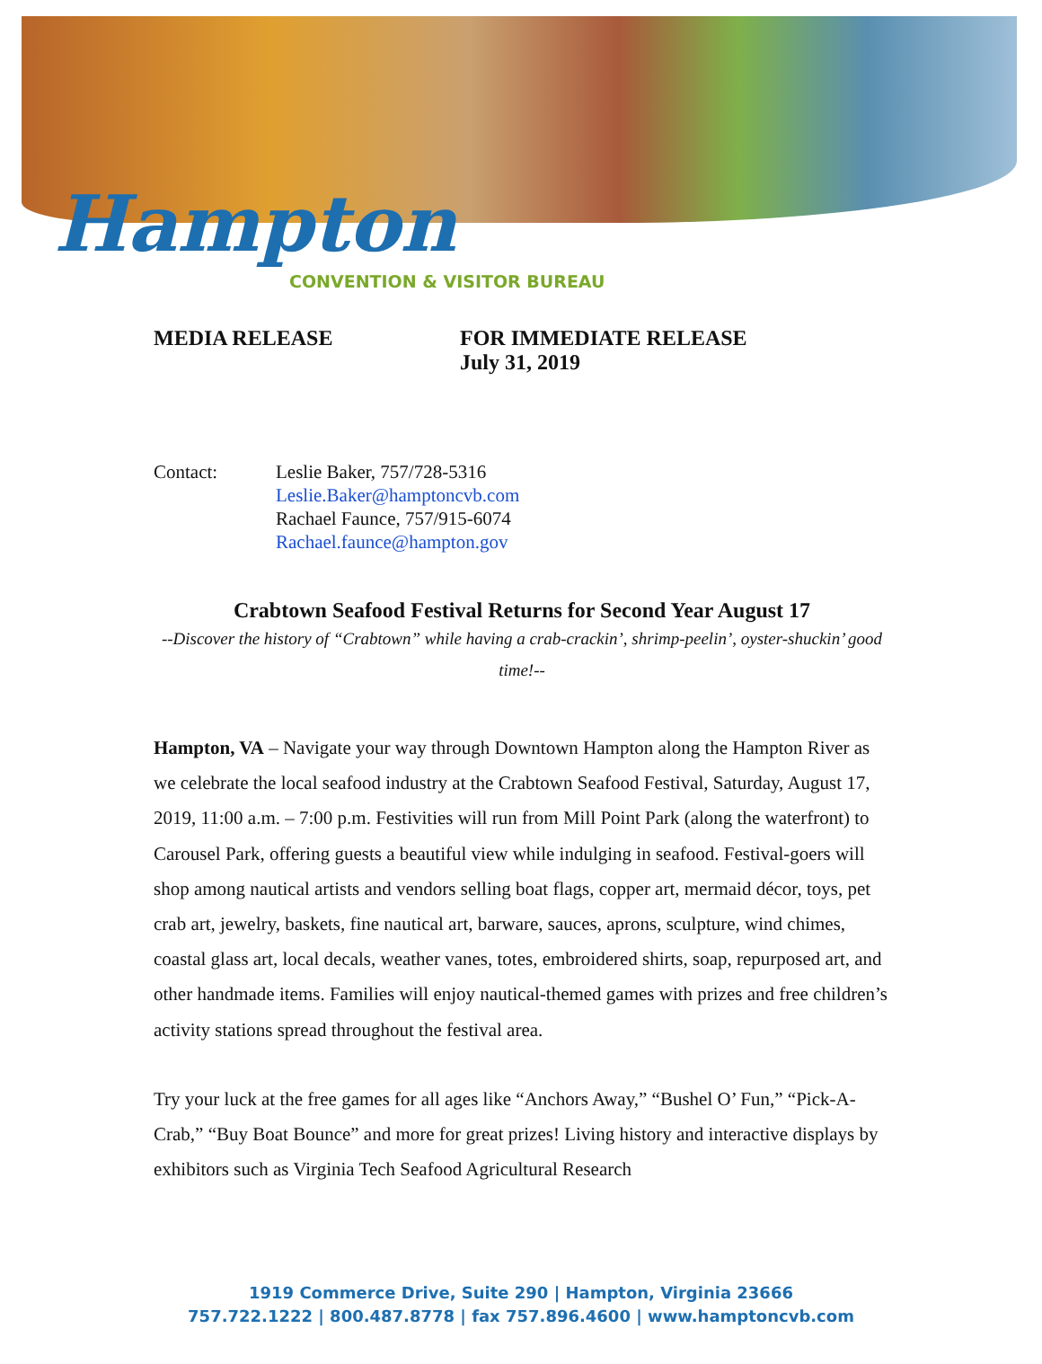Hampton
CONVENTION & VISITOR BUREAU
MEDIA RELEASE FOR IMMEDIATE RELEASE
July 31, 2019
Contact: Leslie Baker, 757/728-5316
Leslie.Baker@hamptoncvb.com
Rachael Faunce, 757/915-6074
Rachael.faunce@hampton.gov
Crabtown Seafood Festival Returns for Second Year August 17
--Discover the history of “Crabtown” while having a crab-crackin’, shrimp-peelin’, oyster-shuckin’ good time!--
Hampton, VA – Navigate your way through Downtown Hampton along the Hampton River as we celebrate the local seafood industry at the Crabtown Seafood Festival, Saturday, August 17, 2019, 11:00 a.m. – 7:00 p.m. Festivities will run from Mill Point Park (along the waterfront) to Carousel Park, offering guests a beautiful view while indulging in seafood. Festival-goers will shop among nautical artists and vendors selling boat flags, copper art, mermaid décor, toys, pet crab art, jewelry, baskets, fine nautical art, barware, sauces, aprons, sculpture, wind chimes, coastal glass art, local decals, weather vanes, totes, embroidered shirts, soap, repurposed art, and other handmade items. Families will enjoy nautical-themed games with prizes and free children’s activity stations spread throughout the festival area.
Try your luck at the free games for all ages like “Anchors Away,” “Bushel O’ Fun,” “Pick-A-Crab,” “Buy Boat Bounce” and more for great prizes! Living history and interactive displays by exhibitors such as Virginia Tech Seafood Agricultural Research
1919 Commerce Drive, Suite 290 | Hampton, Virginia 23666
757.722.1222 | 800.487.8778 | fax 757.896.4600 | www.hamptoncvb.com